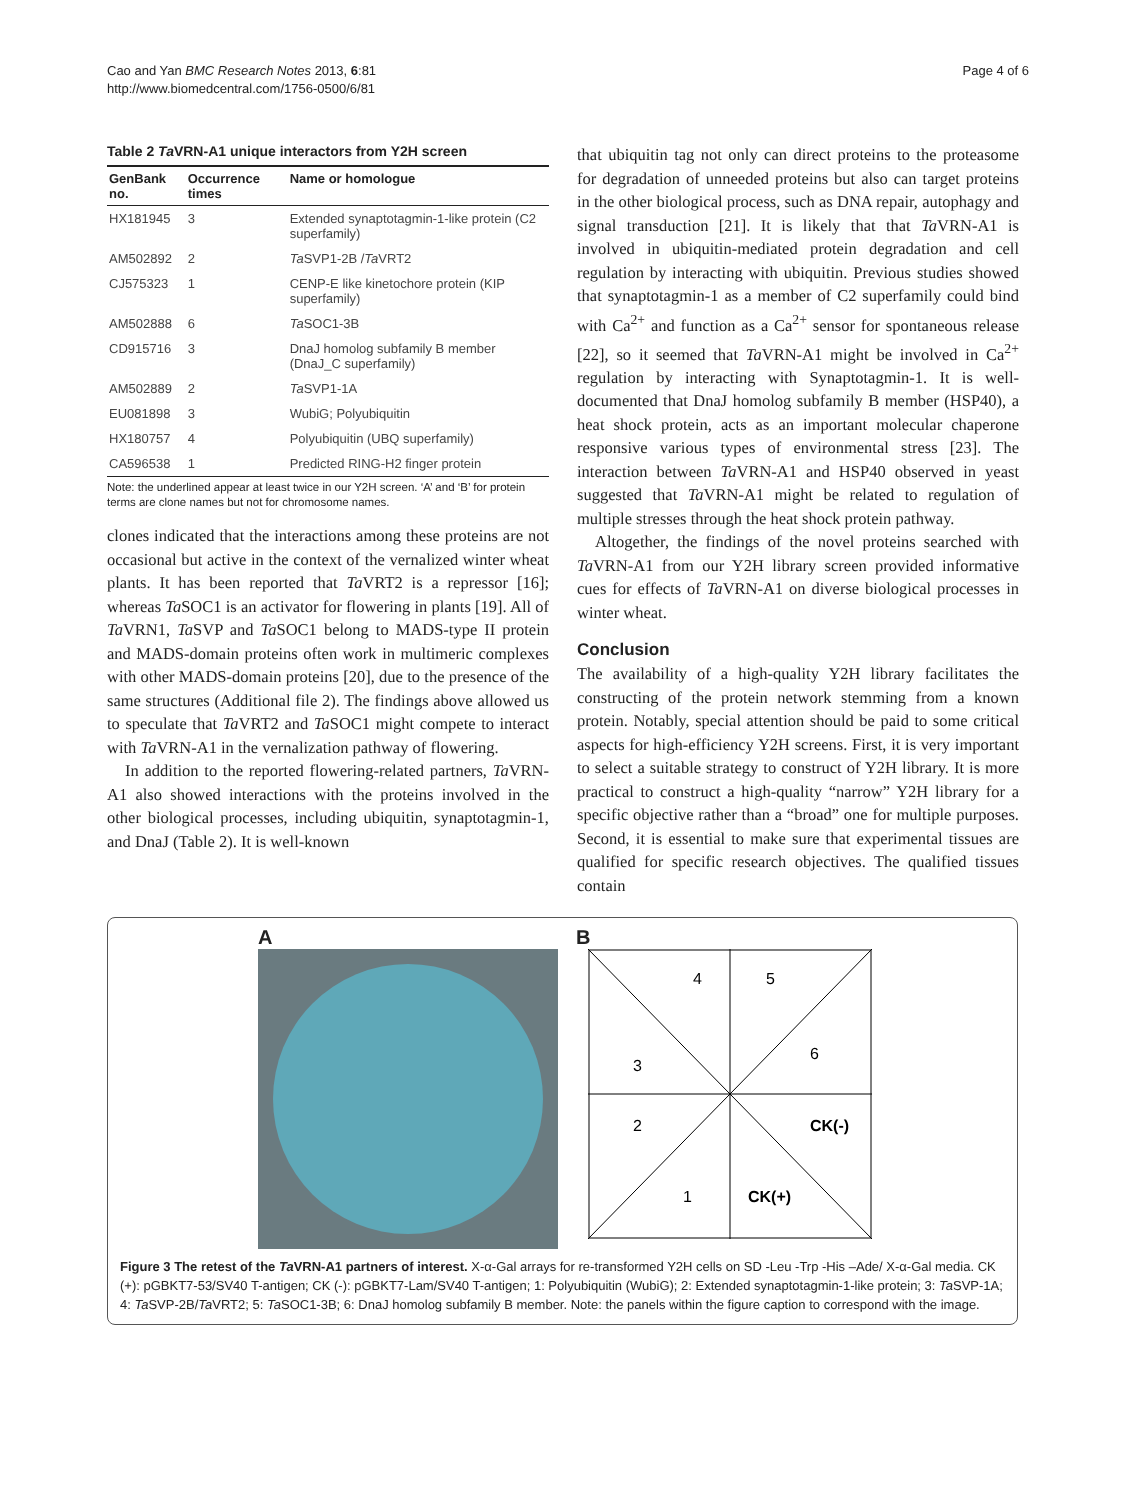Cao and Yan BMC Research Notes 2013, 6:81
http://www.biomedcentral.com/1756-0500/6/81
Page 4 of 6
Table 2 Ta VRN-A1 unique interactors from Y2H screen
| GenBank no. | Occurrence times | Name or homologue |
| --- | --- | --- |
| HX181945 | 3 | Extended synaptotagmin-1-like protein (C2 superfamily) |
| AM502892 | 2 | Ta SVP1-2B / Ta VRT2 |
| CJ575323 | 1 | CENP-E like kinetochore protein (KIP superfamily) |
| AM502888 | 6 | Ta SOC1-3B |
| CD915716 | 3 | DnaJ homolog subfamily B member (DnaJ_C superfamily) |
| AM502889 | 2 | Ta SVP1-1A |
| EU081898 | 3 | WubiG; Polyubiquitin |
| HX180757 | 4 | Polyubiquitin (UBQ superfamily) |
| CA596538 | 1 | Predicted RING-H2 finger protein |
Note: the underlined appear at least twice in our Y2H screen. ‘A’ and ‘B’ for protein terms are clone names but not for chromosome names.
clones indicated that the interactions among these proteins are not occasional but active in the context of the vernalized winter wheat plants. It has been reported that Ta VRT2 is a repressor [16]; whereas Ta SOC1 is an activator for flowering in plants [19]. All of Ta VRN1, Ta SVP and Ta SOC1 belong to MADS-type II protein and MADS-domain proteins often work in multimeric complexes with other MADS-domain proteins [20], due to the presence of the same structures (Additional file 2). The findings above allowed us to speculate that Ta VRT2 and Ta SOC1 might compete to interact with Ta VRN-A1 in the vernalization pathway of flowering.
In addition to the reported flowering-related partners, Ta VRN-A1 also showed interactions with the proteins involved in the other biological processes, including ubiquitin, synaptotagmin-1, and DnaJ (Table 2). It is well-known
that ubiquitin tag not only can direct proteins to the proteasome for degradation of unneeded proteins but also can target proteins in the other biological process, such as DNA repair, autophagy and signal transduction [21]. It is likely that that Ta VRN-A1 is involved in ubiquitin-mediated protein degradation and cell regulation by interacting with ubiquitin. Previous studies showed that synaptotagmin-1 as a member of C2 superfamily could bind with Ca<sup>2+</sup> and function as a Ca<sup>2+</sup> sensor for spontaneous release [22], so it seemed that Ta VRN-A1 might be involved in Ca<sup>2+</sup> regulation by interacting with Synaptotagmin-1. It is well-documented that DnaJ homolog subfamily B member (HSP40), a heat shock protein, acts as an important molecular chaperone responsive various types of environmental stress [23]. The interaction between Ta VRN-A1 and HSP40 observed in yeast suggested that Ta VRN-A1 might be related to regulation of multiple stresses through the heat shock protein pathway.
Altogether, the findings of the novel proteins searched with Ta VRN-A1 from our Y2H library screen provided informative cues for effects of Ta VRN-A1 on diverse biological processes in winter wheat.
Conclusion
The availability of a high-quality Y2H library facilitates the constructing of the protein network stemming from a known protein. Notably, special attention should be paid to some critical aspects for high-efficiency Y2H screens. First, it is very important to select a suitable strategy to construct of Y2H library. It is more practical to construct a high-quality “narrow” Y2H library for a specific objective rather than a “broad” one for multiple purposes. Second, it is essential to make sure that experimental tissues are qualified for specific research objectives. The qualified tissues contain
A B
4
5
6
3
2
CK(-)
1
CK(+)
Figure 3 The retest of the Ta VRN-A1 partners of interest. X-α-Gal arrays for re-transformed Y2H cells on SD -Leu -Trp -His –Ade/ X-α-Gal media. CK (+): pGBKT7-53/SV40 T-antigen; CK (-): pGBKT7-Lam/SV40 T-antigen; 1: Polyubiquitin (WubiG); 2: Extended synaptotagmin-1-like protein; 3: Ta SVP-1A; 4: Ta SVP-2B/Ta VRT2; 5: Ta SOC1-3B; 6: DnaJ homolog subfamily B member. Note: the panels within the figure caption to correspond with the image.